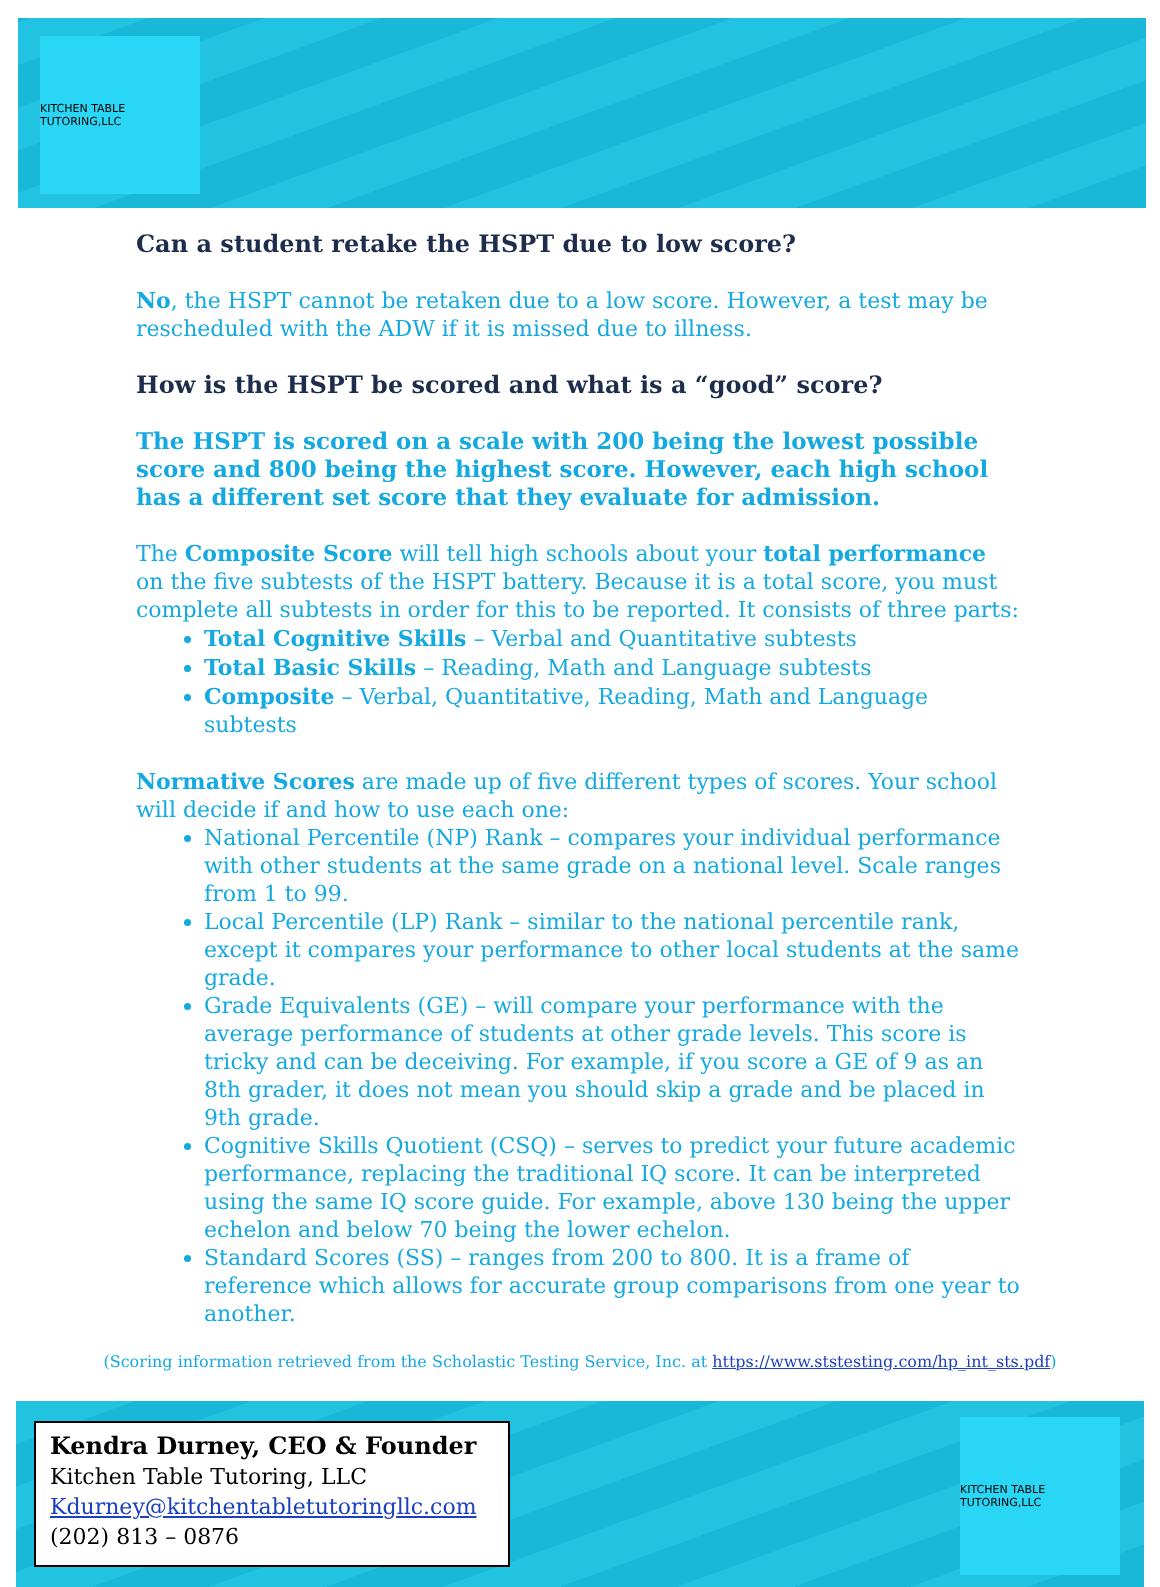KITCHEN TABLE TUTORING,LLC
Can a student retake the HSPT due to low score?
No, the HSPT cannot be retaken due to a low score. However, a test may be rescheduled with the ADW if it is missed due to illness.
How is the HSPT be scored and what is a “good” score?
The HSPT is scored on a scale with 200 being the lowest possible score and 800 being the highest score. However, each high school has a different set score that they evaluate for admission.
The Composite Score will tell high schools about your total performance on the five subtests of the HSPT battery. Because it is a total score, you must complete all subtests in order for this to be reported. It consists of three parts:
Total Cognitive Skills – Verbal and Quantitative subtests
Total Basic Skills – Reading, Math and Language subtests
Composite – Verbal, Quantitative, Reading, Math and Language subtests
Normative Scores are made up of five different types of scores. Your school will decide if and how to use each one:
National Percentile (NP) Rank – compares your individual performance with other students at the same grade on a national level. Scale ranges from 1 to 99.
Local Percentile (LP) Rank – similar to the national percentile rank, except it compares your performance to other local students at the same grade.
Grade Equivalents (GE) – will compare your performance with the average performance of students at other grade levels. This score is tricky and can be deceiving. For example, if you score a GE of 9 as an 8th grader, it does not mean you should skip a grade and be placed in 9th grade.
Cognitive Skills Quotient (CSQ) – serves to predict your future academic performance, replacing the traditional IQ score. It can be interpreted using the same IQ score guide. For example, above 130 being the upper echelon and below 70 being the lower echelon.
Standard Scores (SS) – ranges from 200 to 800. It is a frame of reference which allows for accurate group comparisons from one year to another.
(Scoring information retrieved from the Scholastic Testing Service, Inc. at https://www.ststesting.com/hp_int_sts.pdf)
Kendra Durney, CEO & Founder
Kitchen Table Tutoring, LLC
Kdurney@kitchentabletutoringllc.com
(202) 813 – 0876
KITCHEN TABLE TUTORING,LLC